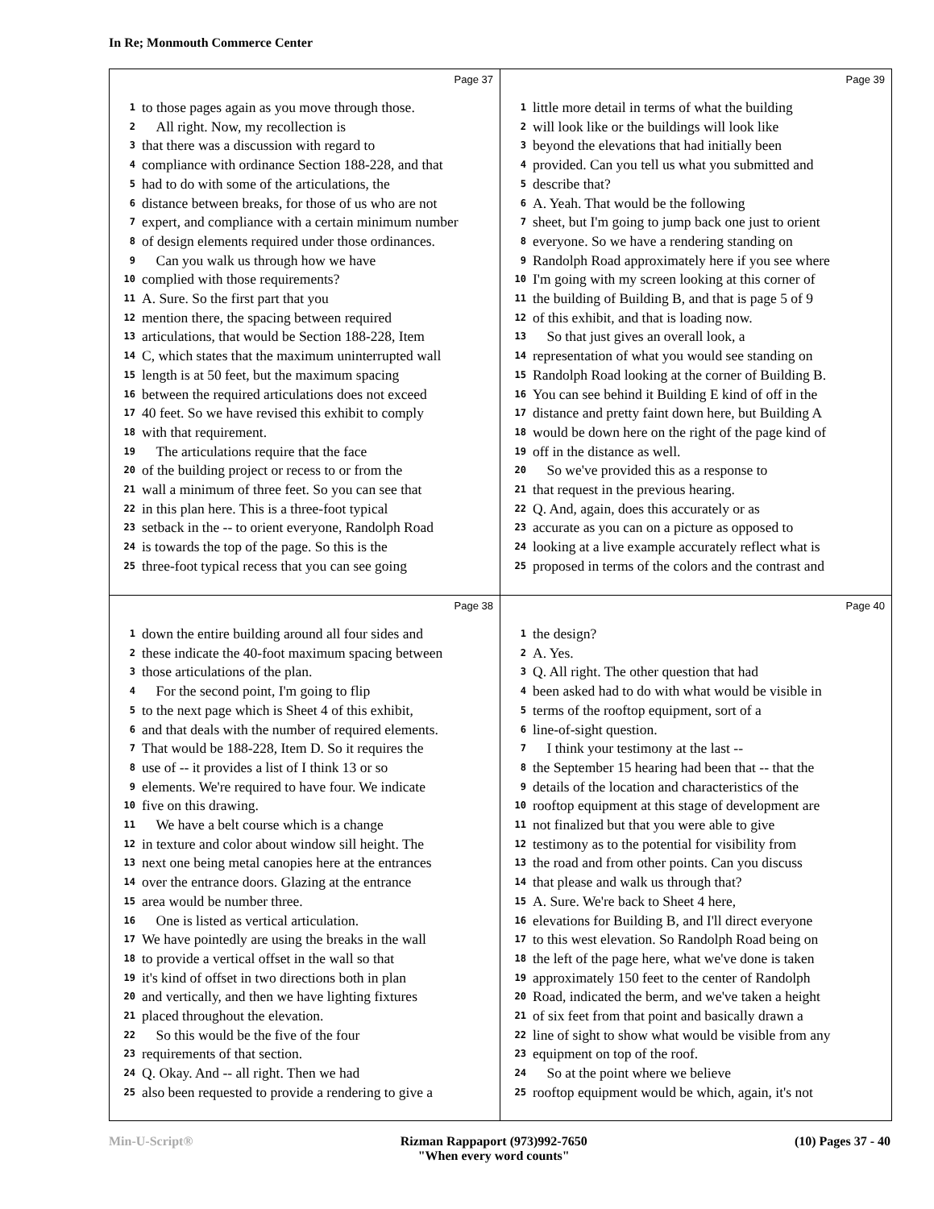In Re; Monmouth Commerce Center
Page 37
1 to those pages again as you move through those.
2 All right. Now, my recollection is
3 that there was a discussion with regard to
4 compliance with ordinance Section 188-228, and that
5 had to do with some of the articulations, the
6 distance between breaks, for those of us who are not
7 expert, and compliance with a certain minimum number
8 of design elements required under those ordinances.
9 Can you walk us through how we have
10 complied with those requirements?
11 A. Sure. So the first part that you
12 mention there, the spacing between required
13 articulations, that would be Section 188-228, Item
14 C, which states that the maximum uninterrupted wall
15 length is at 50 feet, but the maximum spacing
16 between the required articulations does not exceed
17 40 feet. So we have revised this exhibit to comply
18 with that requirement.
19 The articulations require that the face
20 of the building project or recess to or from the
21 wall a minimum of three feet. So you can see that
22 in this plan here. This is a three-foot typical
23 setback in the -- to orient everyone, Randolph Road
24 is towards the top of the page. So this is the
25 three-foot typical recess that you can see going
Page 39
1 little more detail in terms of what the building
2 will look like or the buildings will look like
3 beyond the elevations that had initially been
4 provided. Can you tell us what you submitted and
5 describe that?
6 A. Yeah. That would be the following
7 sheet, but I'm going to jump back one just to orient
8 everyone. So we have a rendering standing on
9 Randolph Road approximately here if you see where
10 I'm going with my screen looking at this corner of
11 the building of Building B, and that is page 5 of 9
12 of this exhibit, and that is loading now.
13 So that just gives an overall look, a
14 representation of what you would see standing on
15 Randolph Road looking at the corner of Building B.
16 You can see behind it Building E kind of off in the
17 distance and pretty faint down here, but Building A
18 would be down here on the right of the page kind of
19 off in the distance as well.
20 So we've provided this as a response to
21 that request in the previous hearing.
22 Q. And, again, does this accurately or as
23 accurate as you can on a picture as opposed to
24 looking at a live example accurately reflect what is
25 proposed in terms of the colors and the contrast and
Page 38
1 down the entire building around all four sides and
2 these indicate the 40-foot maximum spacing between
3 those articulations of the plan.
4 For the second point, I'm going to flip
5 to the next page which is Sheet 4 of this exhibit,
6 and that deals with the number of required elements.
7 That would be 188-228, Item D. So it requires the
8 use of -- it provides a list of I think 13 or so
9 elements. We're required to have four. We indicate
10 five on this drawing.
11 We have a belt course which is a change
12 in texture and color about window sill height. The
13 next one being metal canopies here at the entrances
14 over the entrance doors. Glazing at the entrance
15 area would be number three.
16 One is listed as vertical articulation.
17 We have pointedly are using the breaks in the wall
18 to provide a vertical offset in the wall so that
19 it's kind of offset in two directions both in plan
20 and vertically, and then we have lighting fixtures
21 placed throughout the elevation.
22 So this would be the five of the four
23 requirements of that section.
24 Q. Okay. And -- all right. Then we had
25 also been requested to provide a rendering to give a
Page 40
1 the design?
2 A. Yes.
3 Q. All right. The other question that had
4 been asked had to do with what would be visible in
5 terms of the rooftop equipment, sort of a
6 line-of-sight question.
7 I think your testimony at the last --
8 the September 15 hearing had been that -- that the
9 details of the location and characteristics of the
10 rooftop equipment at this stage of development are
11 not finalized but that you were able to give
12 testimony as to the potential for visibility from
13 the road and from other points. Can you discuss
14 that please and walk us through that?
15 A. Sure. We're back to Sheet 4 here,
16 elevations for Building B, and I'll direct everyone
17 to this west elevation. So Randolph Road being on
18 the left of the page here, what we've done is taken
19 approximately 150 feet to the center of Randolph
20 Road, indicated the berm, and we've taken a height
21 of six feet from that point and basically drawn a
22 line of sight to show what would be visible from any
23 equipment on top of the roof.
24 So at the point where we believe
25 rooftop equipment would be which, again, it's not
Min-U-Script® Rizman Rappaport (973)992-7650
"When every word counts"
(10) Pages 37 - 40